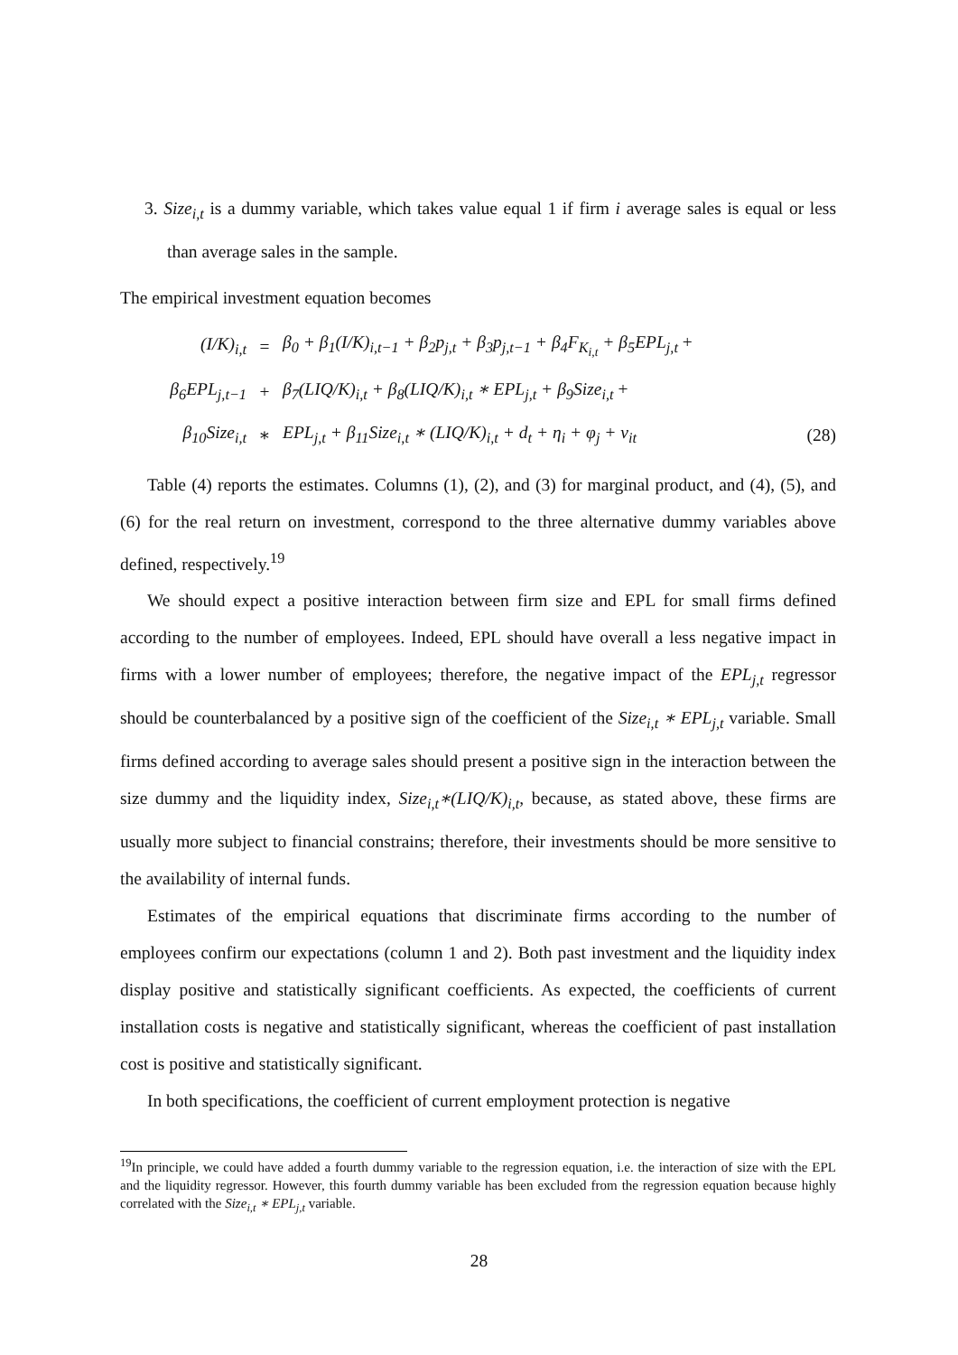3. Size<sub>i,t</sub> is a dummy variable, which takes value equal 1 if firm i average sales is equal or less than average sales in the sample.
The empirical investment equation becomes
| (I/K)<sub>i,t</sub> | = | β<sub>0</sub> + β<sub>1</sub>(I/K)<sub>i,t−1</sub> + β<sub>2</sub>p<sub>j,t</sub> + β<sub>3</sub>p<sub>j,t−1</sub> + β<sub>4</sub>F<sub>K<sub>i,t</sub></sub> + β<sub>5</sub>EPL<sub>j,t</sub> + | |
| β<sub>6</sub>EPL<sub>j,t−1</sub> | + | β<sub>7</sub>(LIQ/K)<sub>i,t</sub> + β<sub>8</sub>(LIQ/K)<sub>i,t</sub> ∗ EPL<sub>j,t</sub> + β<sub>9</sub>Size<sub>i,t</sub> + | |
| β<sub>10</sub>Size<sub>i,t</sub> | ∗ | EPL<sub>j,t</sub> + β<sub>11</sub>Size<sub>i,t</sub> ∗ (LIQ/K)<sub>i,t</sub> + d<sub>t</sub> + η<sub>i</sub> + φ<sub>j</sub> + v<sub>it</sub> | (28) |
Table (4) reports the estimates. Columns (1), (2), and (3) for marginal product, and (4), (5), and (6) for the real return on investment, correspond to the three alternative dummy variables above defined, respectively.<sup>19</sup>
We should expect a positive interaction between firm size and EPL for small firms defined according to the number of employees. Indeed, EPL should have overall a less negative impact in firms with a lower number of employees; therefore, the negative impact of the EPL<sub>j,t</sub> regressor should be counterbalanced by a positive sign of the coefficient of the Size<sub>i,t</sub> ∗ EPL<sub>j,t</sub> variable. Small firms defined according to average sales should present a positive sign in the interaction between the size dummy and the liquidity index, Size<sub>i,t</sub>∗(LIQ/K)<sub>i,t</sub>, because, as stated above, these firms are usually more subject to financial constrains; therefore, their investments should be more sensitive to the availability of internal funds.
Estimates of the empirical equations that discriminate firms according to the number of employees confirm our expectations (column 1 and 2). Both past investment and the liquidity index display positive and statistically significant coefficients. As expected, the coefficients of current installation costs is negative and statistically significant, whereas the coefficient of past installation cost is positive and statistically significant.
In both specifications, the coefficient of current employment protection is negative
<sup>19</sup> In principle, we could have added a fourth dummy variable to the regression equation, i.e. the interaction of size with the EPL and the liquidity regressor. However, this fourth dummy variable has been excluded from the regression equation because highly correlated with the Size<sub>i,t</sub> ∗ EPL<sub>j,t</sub> variable.
28